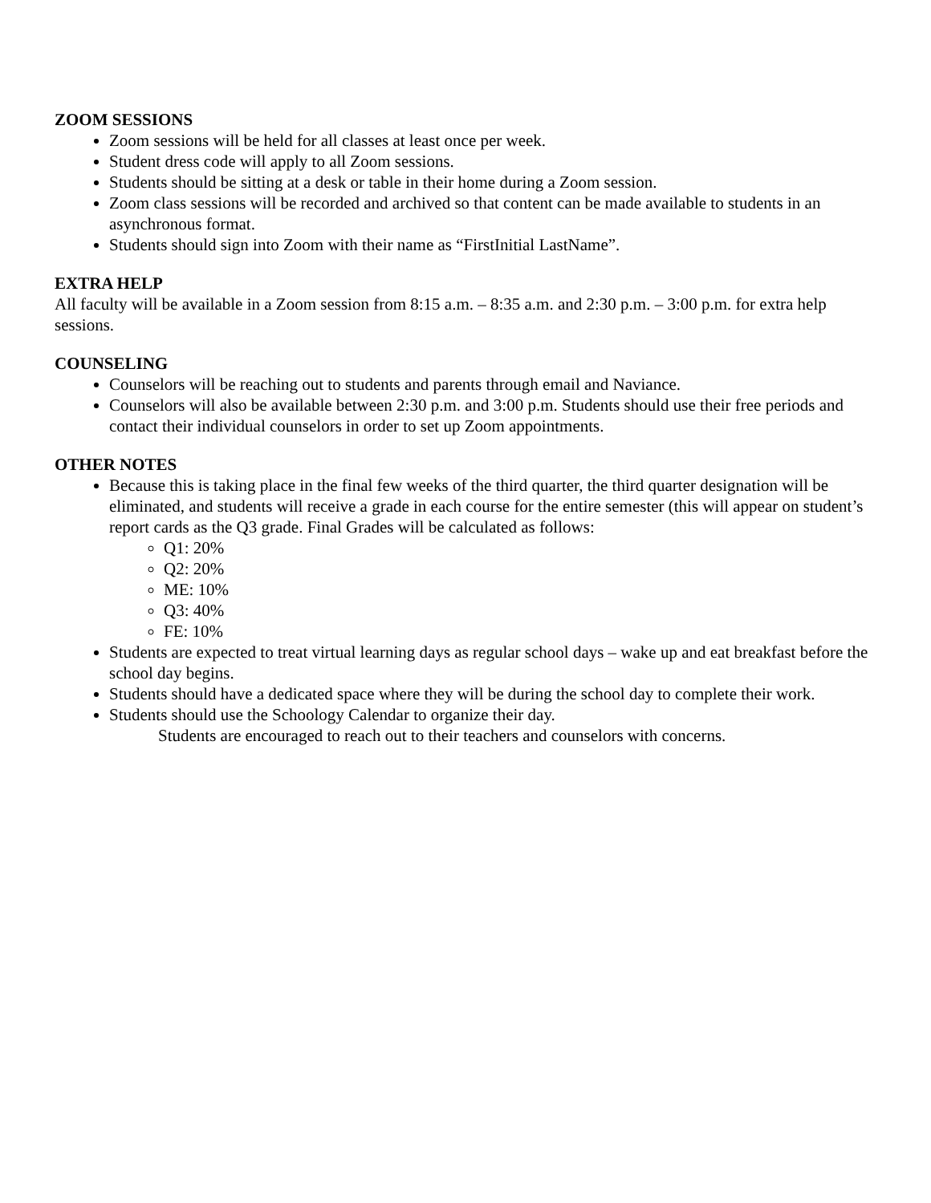ZOOM SESSIONS
Zoom sessions will be held for all classes at least once per week.
Student dress code will apply to all Zoom sessions.
Students should be sitting at a desk or table in their home during a Zoom session.
Zoom class sessions will be recorded and archived so that content can be made available to students in an asynchronous format.
Students should sign into Zoom with their name as “FirstInitial LastName”.
EXTRA HELP
All faculty will be available in a Zoom session from 8:15 a.m. – 8:35 a.m. and 2:30 p.m. – 3:00 p.m. for extra help sessions.
COUNSELING
Counselors will be reaching out to students and parents through email and Naviance.
Counselors will also be available between 2:30 p.m. and 3:00 p.m. Students should use their free periods and contact their individual counselors in order to set up Zoom appointments.
OTHER NOTES
Because this is taking place in the final few weeks of the third quarter, the third quarter designation will be eliminated, and students will receive a grade in each course for the entire semester (this will appear on student’s report cards as the Q3 grade. Final Grades will be calculated as follows:
Q1: 20%
Q2: 20%
ME: 10%
Q3: 40%
FE: 10%
Students are expected to treat virtual learning days as regular school days – wake up and eat breakfast before the school day begins.
Students should have a dedicated space where they will be during the school day to complete their work.
Students should use the Schoology Calendar to organize their day.
Students are encouraged to reach out to their teachers and counselors with concerns.